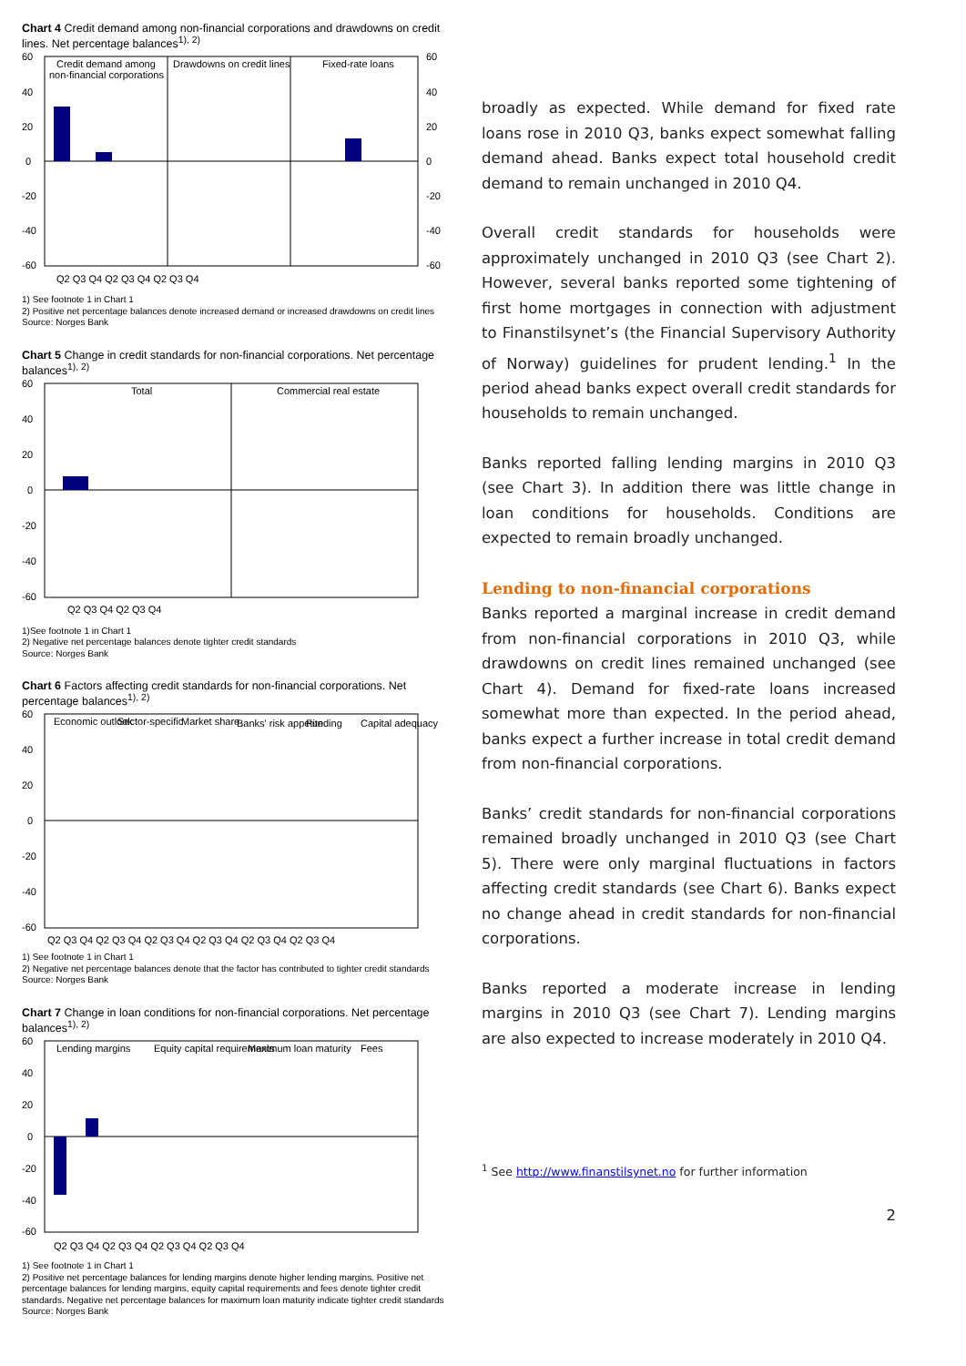Chart 4 Credit demand among non-financial corporations and drawdowns on credit lines. Net percentage balances<sup>1), 2)</sup>
60
40
20
0
-20
-40
-60
60
40
20
0
-20
-40
-60
Credit demand among
non-financial corporations
Drawdowns on credit lines
Fixed-rate loans
Q2 Q3 Q4 Q2 Q3 Q4 Q2 Q3 Q4
1) See footnote 1 in Chart 1
2) Positive net percentage balances denote increased demand or increased drawdowns on credit lines
Source: Norges Bank
Chart 5 Change in credit standards for non-financial corporations. Net percentage balances<sup>1), 2)</sup>
60
40
20
0
-20
-40
-60
Total
Commercial real estate
Q2 Q3 Q4 Q2 Q3 Q4
1)See footnote 1 in Chart 1
2) Negative net percentage balances denote tighter credit standards
Source: Norges Bank
Chart 6 Factors affecting credit standards for non-financial corporations. Net percentage balances<sup>1), 2)</sup>
60
40
20
0
-20
-40
-60
Economic outlook
Sector-specific
Market share
Banks' risk appetite
Funding
Capital adequacy
Q2 Q3 Q4 Q2 Q3 Q4 Q2 Q3 Q4 Q2 Q3 Q4 Q2 Q3 Q4 Q2 Q3 Q4
1) See footnote 1 in Chart 1
2) Negative net percentage balances denote that the factor has contributed to tighter credit standards
Source: Norges Bank
Chart 7 Change in loan conditions for non-financial corporations. Net percentage balances<sup>1), 2)</sup>
60
40
20
0
-20
-40
-60
Lending margins
Equity capital requirements
Maximum loan maturity
Fees
Q2 Q3 Q4 Q2 Q3 Q4 Q2 Q3 Q4 Q2 Q3 Q4
1) See footnote 1 in Chart 1
2) Positive net percentage balances for lending margins denote higher lending margins. Positive net percentage balances for lending margins, equity capital requirements and fees denote tighter credit standards. Negative net percentage balances for maximum loan maturity indicate tighter credit standards
Source: Norges Bank
broadly as expected. While demand for fixed rate loans rose in 2010 Q3, banks expect somewhat falling demand ahead. Banks expect total household credit demand to remain unchanged in 2010 Q4.
Overall credit standards for households were approximately unchanged in 2010 Q3 (see Chart 2). However, several banks reported some tightening of first home mortgages in connection with adjustment to Finanstilsynet’s (the Financial Supervisory Authority of Norway) guidelines for prudent lending.<sup>1</sup> In the period ahead banks expect overall credit standards for households to remain unchanged.
Banks reported falling lending margins in 2010 Q3 (see Chart 3). In addition there was little change in loan conditions for households. Conditions are expected to remain broadly unchanged.
Lending to non-financial corporations
Banks reported a marginal increase in credit demand from non-financial corporations in 2010 Q3, while drawdowns on credit lines remained unchanged (see Chart 4). Demand for fixed-rate loans increased somewhat more than expected. In the period ahead, banks expect a further increase in total credit demand from non-financial corporations.
Banks’ credit standards for non-financial corporations remained broadly unchanged in 2010 Q3 (see Chart 5). There were only marginal fluctuations in factors affecting credit standards (see Chart 6). Banks expect no change ahead in credit standards for non-financial corporations.
Banks reported a moderate increase in lending margins in 2010 Q3 (see Chart 7). Lending margins are also expected to increase moderately in 2010 Q4.
<sup>1</sup> See http://www.finanstilsynet.no for further information
2